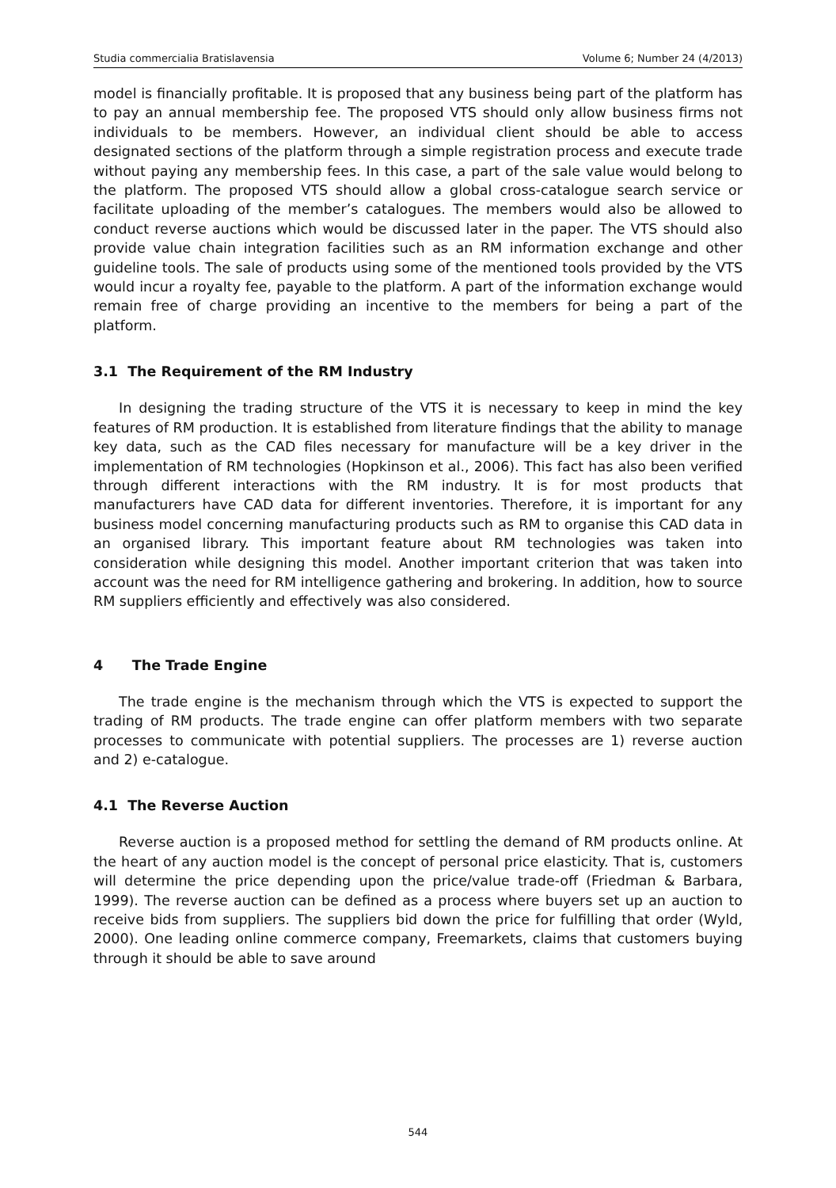Studia commercialia Bratislavensia Volume 6; Number 24 (4/2013)
model is financially profitable. It is proposed that any business being part of the platform has to pay an annual membership fee. The proposed VTS should only allow business firms not individuals to be members. However, an individual client should be able to access designated sections of the platform through a simple registration process and execute trade without paying any membership fees. In this case, a part of the sale value would belong to the platform. The proposed VTS should allow a global cross-catalogue search service or facilitate uploading of the member’s catalogues. The members would also be allowed to conduct reverse auctions which would be discussed later in the paper. The VTS should also provide value chain integration facilities such as an RM information exchange and other guideline tools. The sale of products using some of the mentioned tools provided by the VTS would incur a royalty fee, payable to the platform. A part of the information exchange would remain free of charge providing an incentive to the members for being a part of the platform.
3.1 The Requirement of the RM Industry
In designing the trading structure of the VTS it is necessary to keep in mind the key features of RM production. It is established from literature findings that the ability to manage key data, such as the CAD files necessary for manufacture will be a key driver in the implementation of RM technologies (Hopkinson et al., 2006). This fact has also been verified through different interactions with the RM industry. It is for most products that manufacturers have CAD data for different inventories. Therefore, it is important for any business model concerning manufacturing products such as RM to organise this CAD data in an organised library. This important feature about RM technologies was taken into consideration while designing this model. Another important criterion that was taken into account was the need for RM intelligence gathering and brokering. In addition, how to source RM suppliers efficiently and effectively was also considered.
4 The Trade Engine
The trade engine is the mechanism through which the VTS is expected to support the trading of RM products. The trade engine can offer platform members with two separate processes to communicate with potential suppliers. The processes are 1) reverse auction and 2) e-catalogue.
4.1 The Reverse Auction
Reverse auction is a proposed method for settling the demand of RM products online. At the heart of any auction model is the concept of personal price elasticity. That is, customers will determine the price depending upon the price/value trade-off (Friedman & Barbara, 1999). The reverse auction can be defined as a process where buyers set up an auction to receive bids from suppliers. The suppliers bid down the price for fulfilling that order (Wyld, 2000). One leading online commerce company, Freemarkets, claims that customers buying through it should be able to save around
544